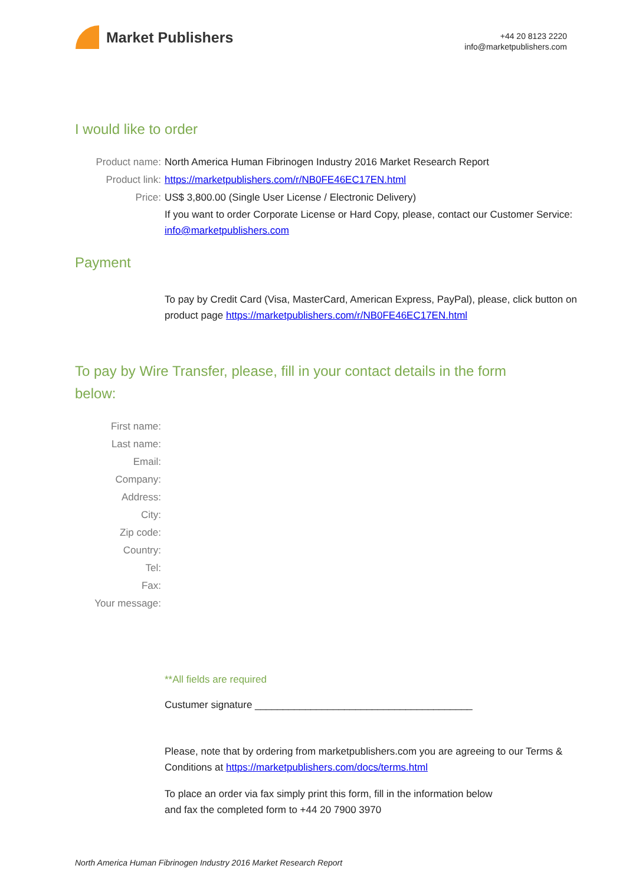Market Publishers
+44 20 8123 2220
info@marketpublishers.com
I would like to order
Product name: North America Human Fibrinogen Industry 2016 Market Research Report
Product link: https://marketpublishers.com/r/NB0FE46EC17EN.html
Price: US$ 3,800.00 (Single User License / Electronic Delivery)
If you want to order Corporate License or Hard Copy, please, contact our Customer Service:
info@marketpublishers.com
Payment
To pay by Credit Card (Visa, MasterCard, American Express, PayPal), please, click button on product page https://marketpublishers.com/r/NB0FE46EC17EN.html
To pay by Wire Transfer, please, fill in your contact details in the form below:
First name:
Last name:
Email:
Company:
Address:
City:
Zip code:
Country:
Tel:
Fax:
Your message:
**All fields are required
Custumer signature _______________________________________
Please, note that by ordering from marketpublishers.com you are agreeing to our Terms & Conditions at https://marketpublishers.com/docs/terms.html
To place an order via fax simply print this form, fill in the information below
and fax the completed form to +44 20 7900 3970
North America Human Fibrinogen Industry 2016 Market Research Report